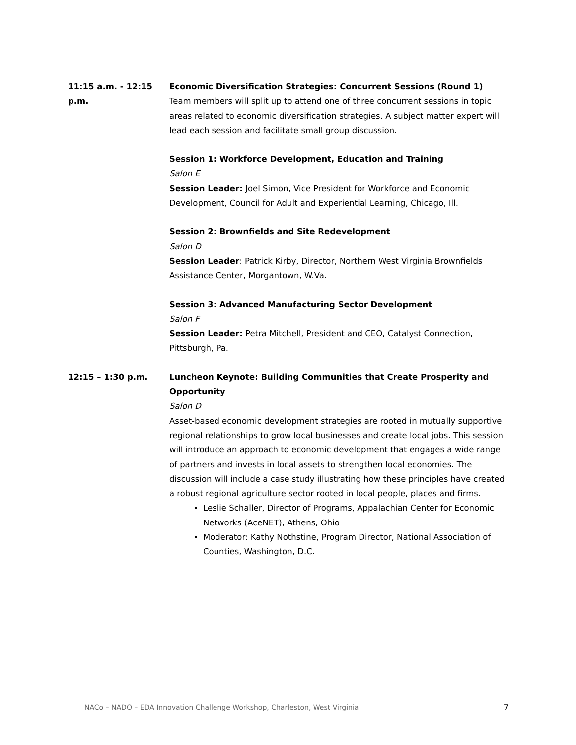11:15 a.m. - 12:15 p.m.
Economic Diversification Strategies: Concurrent Sessions (Round 1)
Team members will split up to attend one of three concurrent sessions in topic areas related to economic diversification strategies. A subject matter expert will lead each session and facilitate small group discussion.
Session 1: Workforce Development, Education and Training
Salon E
Session Leader: Joel Simon, Vice President for Workforce and Economic Development, Council for Adult and Experiential Learning, Chicago, Ill.
Session 2: Brownfields and Site Redevelopment
Salon D
Session Leader: Patrick Kirby, Director, Northern West Virginia Brownfields Assistance Center, Morgantown, W.Va.
Session 3: Advanced Manufacturing Sector Development
Salon F
Session Leader: Petra Mitchell, President and CEO, Catalyst Connection, Pittsburgh, Pa.
12:15 – 1:30 p.m. Luncheon Keynote: Building Communities that Create Prosperity and Opportunity
Salon D
Asset-based economic development strategies are rooted in mutually supportive regional relationships to grow local businesses and create local jobs. This session will introduce an approach to economic development that engages a wide range of partners and invests in local assets to strengthen local economies. The discussion will include a case study illustrating how these principles have created a robust regional agriculture sector rooted in local people, places and firms.
Leslie Schaller, Director of Programs, Appalachian Center for Economic Networks (AceNET), Athens, Ohio
Moderator: Kathy Nothstine, Program Director, National Association of Counties, Washington, D.C.
NACo – NADO – EDA Innovation Challenge Workshop, Charleston, West Virginia 7